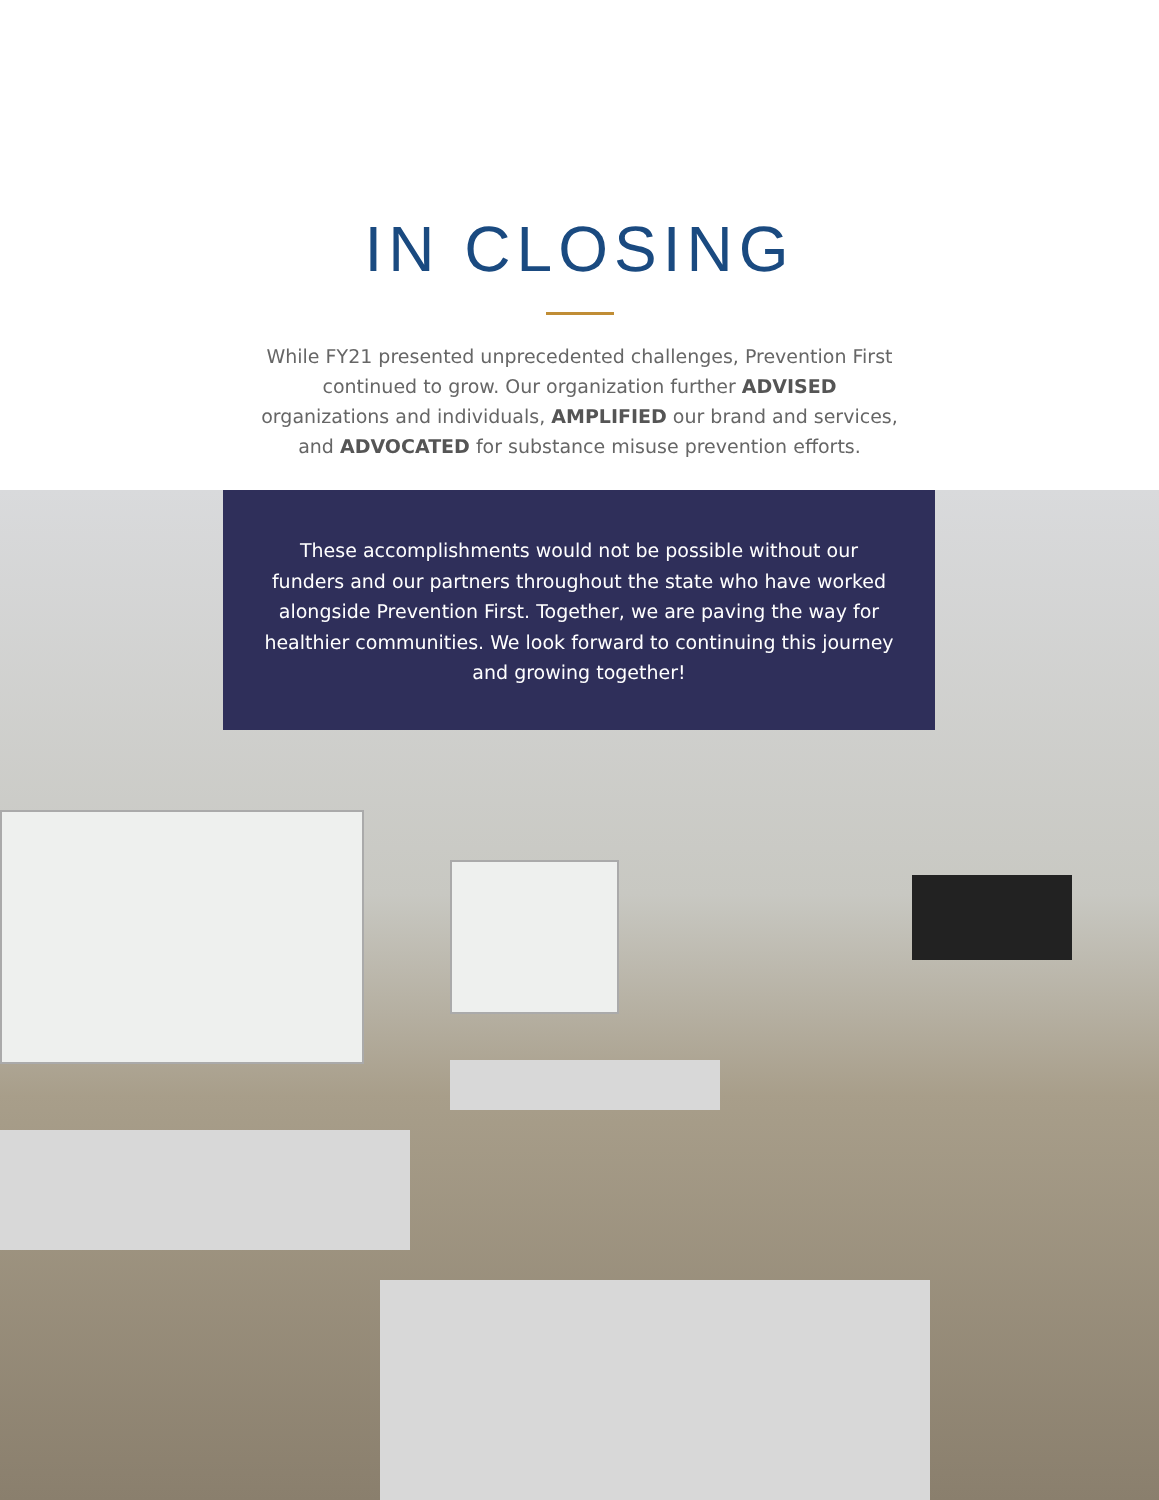IN CLOSING
While FY21 presented unprecedented challenges, Prevention First continued to grow. Our organization further ADVISED organizations and individuals, AMPLIFIED our brand and services, and ADVOCATED for substance misuse prevention efforts.
These accomplishments would not be possible without our funders and our partners throughout the state who have worked alongside Prevention First. Together, we are paving the way for healthier communities. We look forward to continuing this journey and growing together!